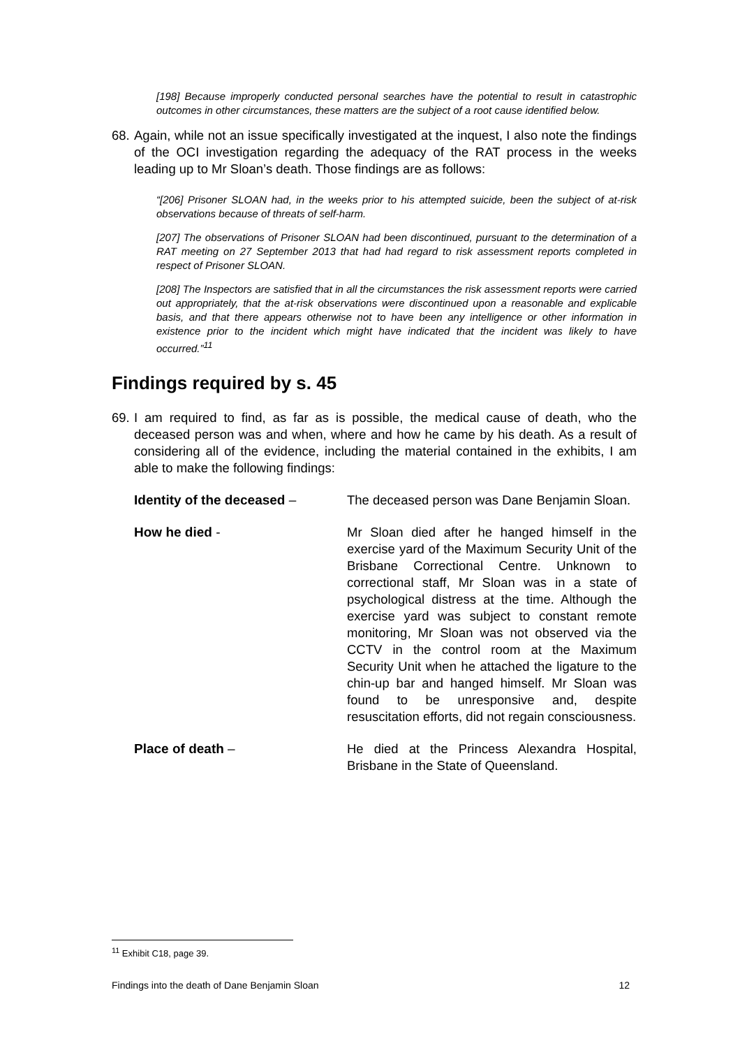[198] Because improperly conducted personal searches have the potential to result in catastrophic outcomes in other circumstances, these matters are the subject of a root cause identified below.
68. Again, while not an issue specifically investigated at the inquest, I also note the findings of the OCI investigation regarding the adequacy of the RAT process in the weeks leading up to Mr Sloan’s death. Those findings are as follows:
“[206] Prisoner SLOAN had, in the weeks prior to his attempted suicide, been the subject of at-risk observations because of threats of self-harm.
[207] The observations of Prisoner SLOAN had been discontinued, pursuant to the determination of a RAT meeting on 27 September 2013 that had had regard to risk assessment reports completed in respect of Prisoner SLOAN.
[208] The Inspectors are satisfied that in all the circumstances the risk assessment reports were carried out appropriately, that the at-risk observations were discontinued upon a reasonable and explicable basis, and that there appears otherwise not to have been any intelligence or other information in existence prior to the incident which might have indicated that the incident was likely to have occurred.”<sup>11</sup>
Findings required by s. 45
69. I am required to find, as far as is possible, the medical cause of death, who the deceased person was and when, where and how he came by his death. As a result of considering all of the evidence, including the material contained in the exhibits, I am able to make the following findings:
Identity of the deceased – The deceased person was Dane Benjamin Sloan.
How he died - Mr Sloan died after he hanged himself in the exercise yard of the Maximum Security Unit of the Brisbane Correctional Centre. Unknown to correctional staff, Mr Sloan was in a state of psychological distress at the time. Although the exercise yard was subject to constant remote monitoring, Mr Sloan was not observed via the CCTV in the control room at the Maximum Security Unit when he attached the ligature to the chin-up bar and hanged himself. Mr Sloan was found to be unresponsive and, despite resuscitation efforts, did not regain consciousness.
Place of death – He died at the Princess Alexandra Hospital, Brisbane in the State of Queensland.
<sup>11</sup> Exhibit C18, page 39.
Findings into the death of Dane Benjamin Sloan 12